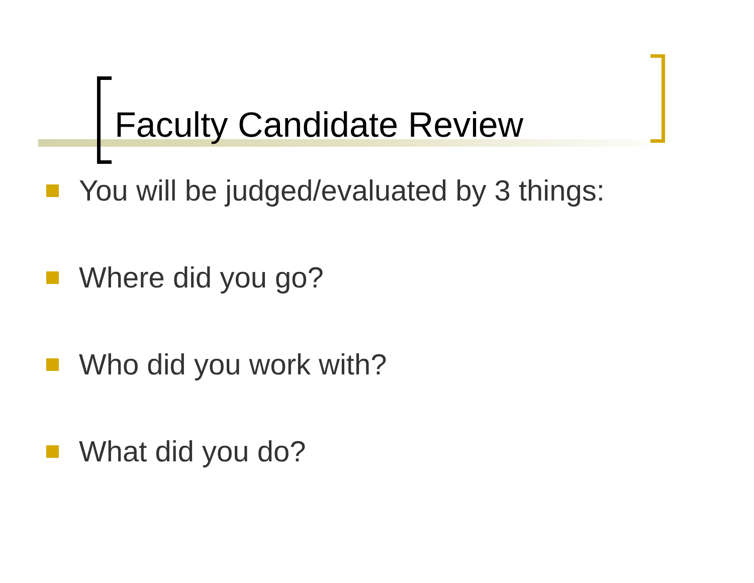Faculty Candidate Review
You will be judged/evaluated by 3 things:
Where did you go?
Who did you work with?
What did you do?